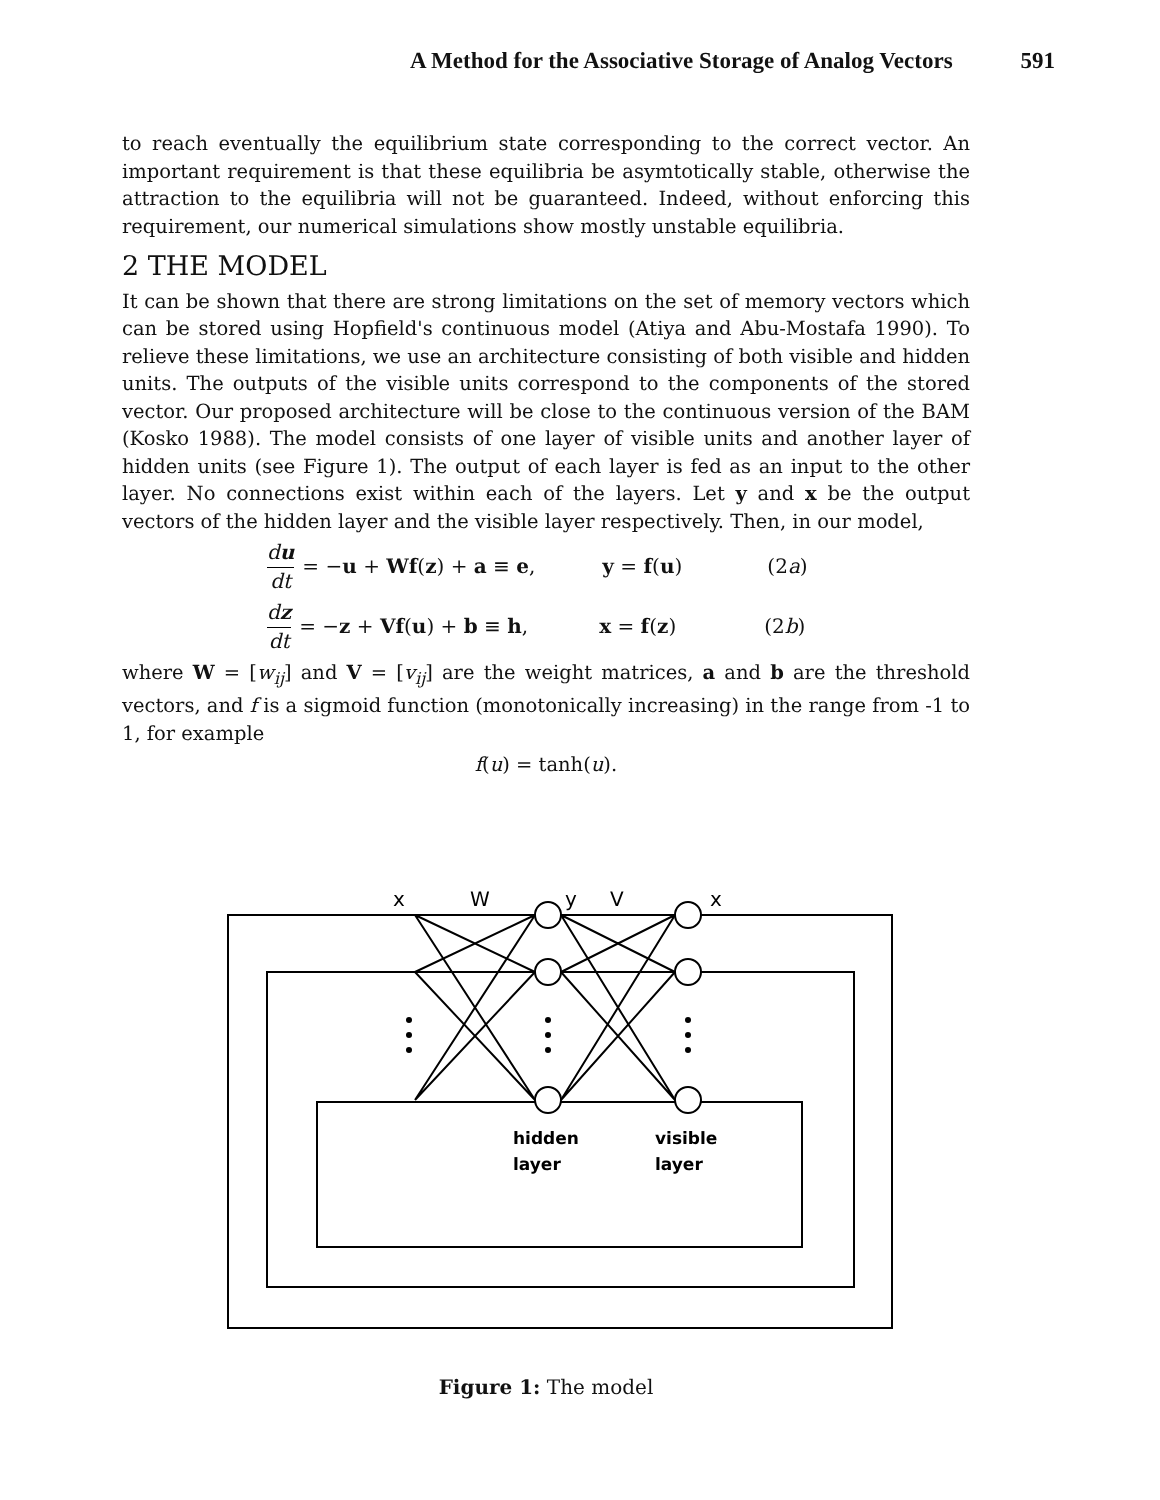A Method for the Associative Storage of Analog Vectors 591
to reach eventually the equilibrium state corresponding to the correct vector. An important requirement is that these equilibria be asymtotically stable, otherwise the attraction to the equilibria will not be guaranteed. Indeed, without enforcing this requirement, our numerical simulations show mostly unstable equilibria.
2 THE MODEL
It can be shown that there are strong limitations on the set of memory vectors which can be stored using Hopfield's continuous model (Atiya and Abu-Mostafa 1990). To relieve these limitations, we use an architecture consisting of both visible and hidden units. The outputs of the visible units correspond to the components of the stored vector. Our proposed architecture will be close to the continuous version of the BAM (Kosko 1988). The model consists of one layer of visible units and another layer of hidden units (see Figure 1). The output of each layer is fed as an input to the other layer. No connections exist within each of the layers. Let y and x be the output vectors of the hidden layer and the visible layer respectively. Then, in our model,
du dt = −u + Wf(z) + a ≡ e, y = f(u) (2a)
dz dt = −z + Vf(u) + b ≡ h, x = f(z) (2b)
where W = [w<sub>ij</sub>] and V = [v<sub>ij</sub>] are the weight matrices, a and b are the threshold vectors, and f is a sigmoid function (monotonically increasing) in the range from -1 to 1, for example
f(u) = tanh(u).
x
W
y
V
x
hidden
layer
visible
layer
Figure 1: The model